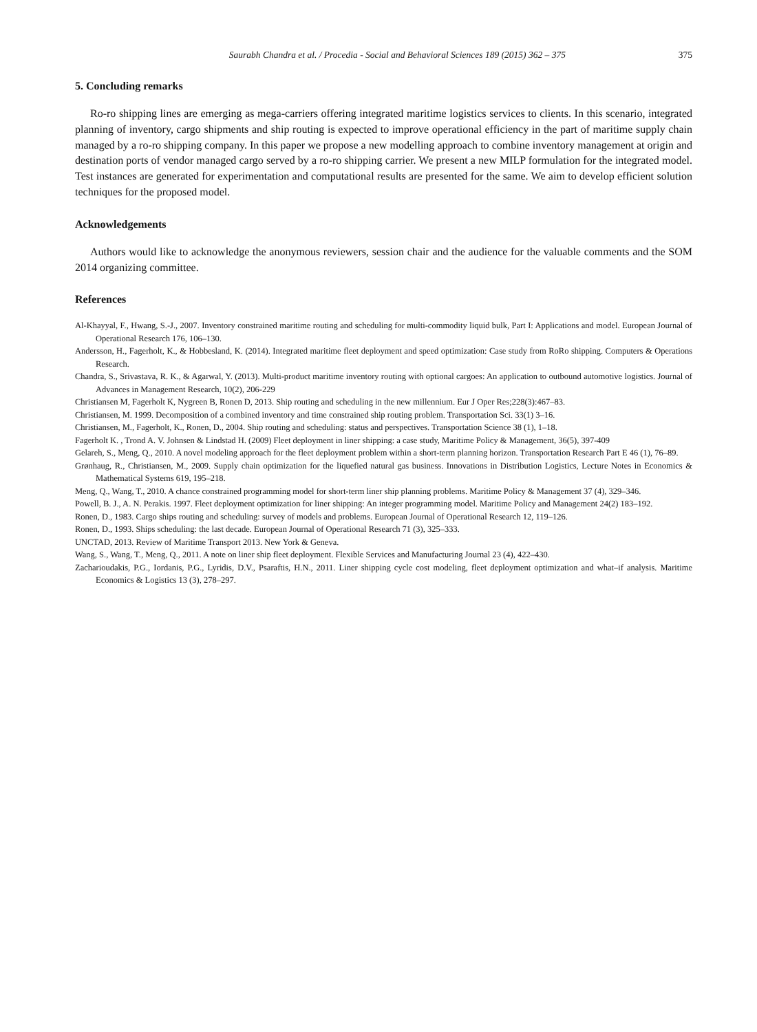Saurabh Chandra et al. / Procedia - Social and Behavioral Sciences 189 (2015) 362 – 375 375
5. Concluding remarks
Ro-ro shipping lines are emerging as mega-carriers offering integrated maritime logistics services to clients. In this scenario, integrated planning of inventory, cargo shipments and ship routing is expected to improve operational efficiency in the part of maritime supply chain managed by a ro-ro shipping company. In this paper we propose a new modelling approach to combine inventory management at origin and destination ports of vendor managed cargo served by a ro-ro shipping carrier. We present a new MILP formulation for the integrated model. Test instances are generated for experimentation and computational results are presented for the same. We aim to develop efficient solution techniques for the proposed model.
Acknowledgements
Authors would like to acknowledge the anonymous reviewers, session chair and the audience for the valuable comments and the SOM 2014 organizing committee.
References
Al-Khayyal, F., Hwang, S.-J., 2007. Inventory constrained maritime routing and scheduling for multi-commodity liquid bulk, Part I: Applications and model. European Journal of Operational Research 176, 106–130.
Andersson, H., Fagerholt, K., & Hobbesland, K. (2014). Integrated maritime fleet deployment and speed optimization: Case study from RoRo shipping. Computers & Operations Research.
Chandra, S., Srivastava, R. K., & Agarwal, Y. (2013). Multi-product maritime inventory routing with optional cargoes: An application to outbound automotive logistics. Journal of Advances in Management Research, 10(2), 206-229
Christiansen M, Fagerholt K, Nygreen B, Ronen D, 2013. Ship routing and scheduling in the new millennium. Eur J Oper Res;228(3):467–83.
Christiansen, M. 1999. Decomposition of a combined inventory and time constrained ship routing problem. Transportation Sci. 33(1) 3–16.
Christiansen, M., Fagerholt, K., Ronen, D., 2004. Ship routing and scheduling: status and perspectives. Transportation Science 38 (1), 1–18.
Fagerholt K. , Trond A. V. Johnsen & Lindstad H. (2009) Fleet deployment in liner shipping: a case study, Maritime Policy & Management, 36(5), 397-409
Gelareh, S., Meng, Q., 2010. A novel modeling approach for the fleet deployment problem within a short-term planning horizon. Transportation Research Part E 46 (1), 76–89.
Grønhaug, R., Christiansen, M., 2009. Supply chain optimization for the liquefied natural gas business. Innovations in Distribution Logistics, Lecture Notes in Economics & Mathematical Systems 619, 195–218.
Meng, Q., Wang, T., 2010. A chance constrained programming model for short-term liner ship planning problems. Maritime Policy & Management 37 (4), 329–346.
Powell, B. J., A. N. Perakis. 1997. Fleet deployment optimization for liner shipping: An integer programming model. Maritime Policy and Management 24(2) 183–192.
Ronen, D., 1983. Cargo ships routing and scheduling: survey of models and problems. European Journal of Operational Research 12, 119–126.
Ronen, D., 1993. Ships scheduling: the last decade. European Journal of Operational Research 71 (3), 325–333.
UNCTAD, 2013. Review of Maritime Transport 2013. New York & Geneva.
Wang, S., Wang, T., Meng, Q., 2011. A note on liner ship fleet deployment. Flexible Services and Manufacturing Journal 23 (4), 422–430.
Zacharioudakis, P.G., Iordanis, P.G., Lyridis, D.V., Psaraftis, H.N., 2011. Liner shipping cycle cost modeling, fleet deployment optimization and what–if analysis. Maritime Economics & Logistics 13 (3), 278–297.